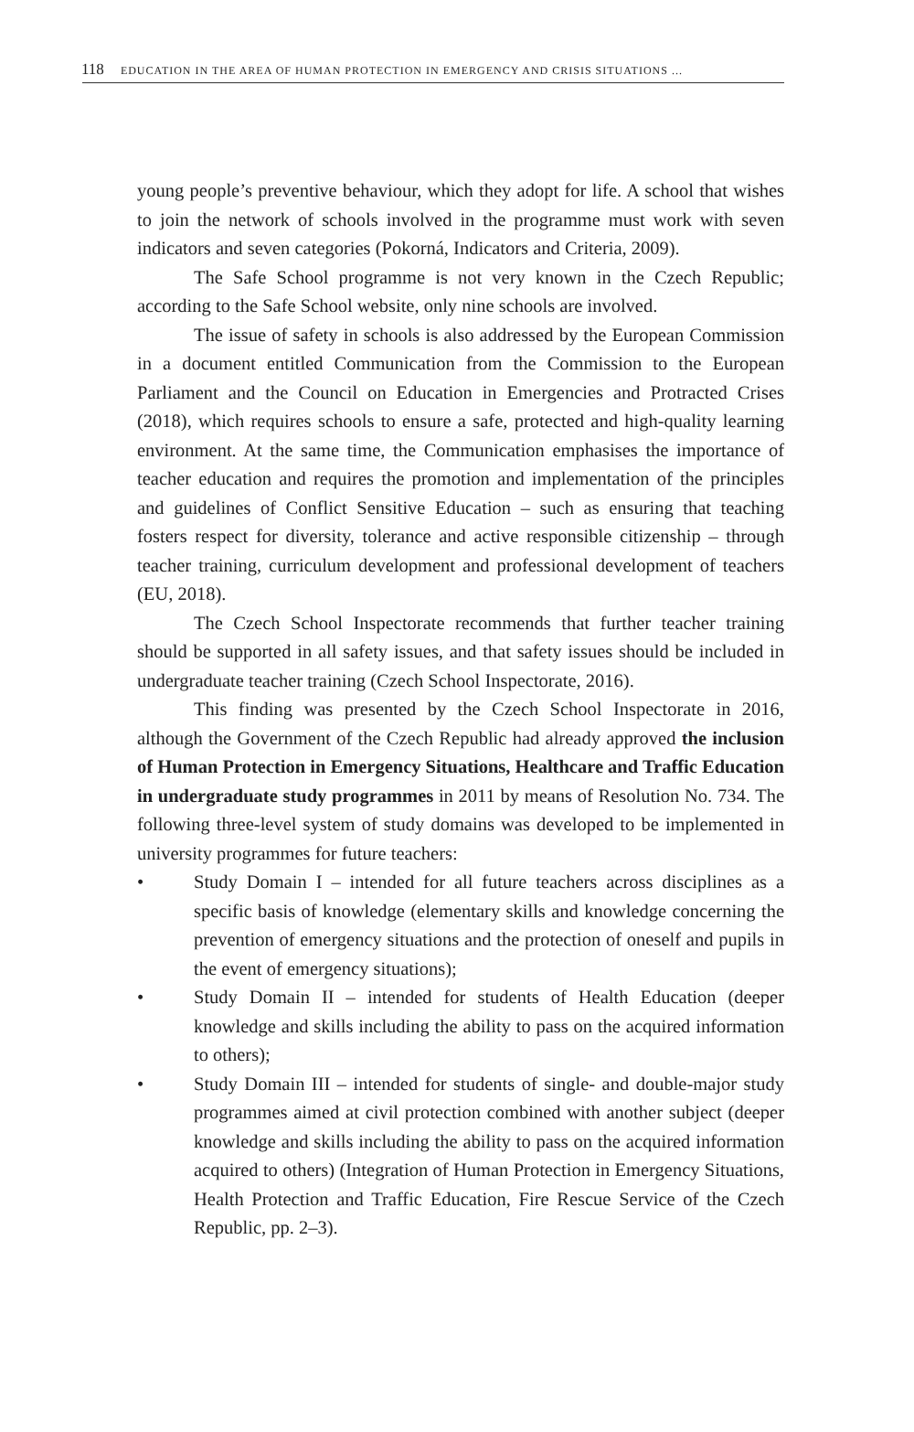118 EDUCATION IN THE AREA OF HUMAN PROTECTION IN EMERGENCY AND CRISIS SITUATIONS ...
young people’s preventive behaviour, which they adopt for life. A school that wishes to join the network of schools involved in the programme must work with seven indicators and seven categories (Pokorná, Indicators and Criteria, 2009).
The Safe School programme is not very known in the Czech Republic; according to the Safe School website, only nine schools are involved.
The issue of safety in schools is also addressed by the European Commission in a document entitled Communication from the Commission to the European Parliament and the Council on Education in Emergencies and Protracted Crises (2018), which requires schools to ensure a safe, protected and high-quality learning environment. At the same time, the Communication emphasises the importance of teacher education and requires the promotion and implementation of the principles and guidelines of Conflict Sensitive Education – such as ensuring that teaching fosters respect for diversity, tolerance and active responsible citizenship – through teacher training, curriculum development and professional development of teachers (EU, 2018).
The Czech School Inspectorate recommends that further teacher training should be supported in all safety issues, and that safety issues should be included in undergraduate teacher training (Czech School Inspectorate, 2016).
This finding was presented by the Czech School Inspectorate in 2016, although the Government of the Czech Republic had already approved the inclusion of Human Protection in Emergency Situations, Healthcare and Traffic Education in undergraduate study programmes in 2011 by means of Resolution No. 734. The following three-level system of study domains was developed to be implemented in university programmes for future teachers:
• Study Domain I – intended for all future teachers across disciplines as a specific basis of knowledge (elementary skills and knowledge concerning the prevention of emergency situations and the protection of oneself and pupils in the event of emergency situations);
• Study Domain II – intended for students of Health Education (deeper knowledge and skills including the ability to pass on the acquired information to others);
• Study Domain III – intended for students of single- and double-major study programmes aimed at civil protection combined with another subject (deeper knowledge and skills including the ability to pass on the acquired information acquired to others) (Integration of Human Protection in Emergency Situations, Health Protection and Traffic Education, Fire Rescue Service of the Czech Republic, pp. 2–3).